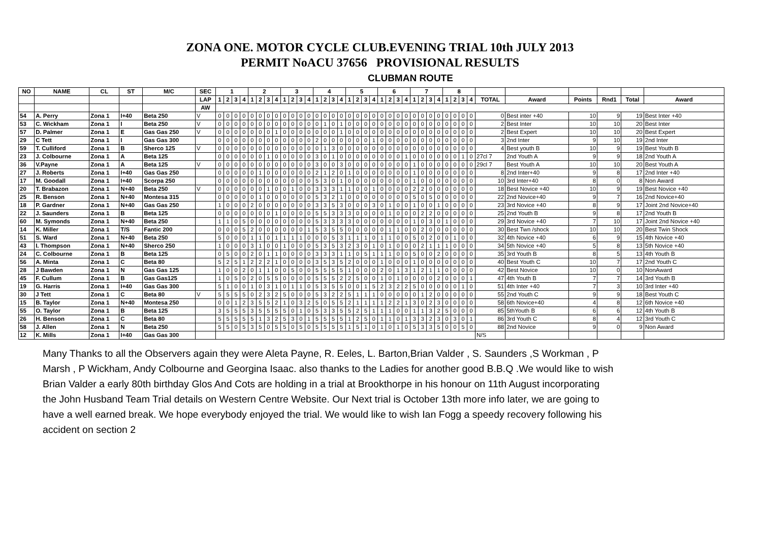ZONA ONE. MOTOR CYCLE CLUB.EVENING TRIAL 10th JULY 2013
PERMIT NoACU 37656 PROVISIONAL RESULTS
CLUBMAN ROUTE
| NO | NAME | CL | ST | M/C | SEC | 1 | | | | 2 | | | | 3 | | | | 4 | | | | 5 | | | | 6 | | | | 7 | | | | 8 | | | | | | | | | |
| --- | --- | --- | --- | --- | --- | --- | --- | --- | --- | --- | --- | --- | --- | --- | --- | --- | --- | --- | --- | --- | --- | --- | --- | --- | --- | --- | --- | --- | --- | --- | --- | --- | --- | --- | --- | --- | --- | --- | --- | --- | --- | --- | --- |
| | | | | | LAP | 1 | 2 | 3 | 4 | 1 | 2 | 3 | 4 | 1 | 2 | 3 | 4 | 1 | 2 | 3 | 4 | 1 | 2 | 3 | 4 | 1 | 2 | 3 | 4 | 1 | 2 | 3 | 4 | 1 | 2 | 3 | 4 | TOTAL | Award | Points | Rnd1 | Total | Award |
| | | | | | AW | | | | | | | | | | | | | | | | | | | | | | | | | | | | | | | | | | | | | | |
| 54 | A. Perry | Zona 1 | I+40 | Beta 250 | V | 0 | 0 | 0 | 0 | 0 | 0 | 0 | 0 | 0 | 0 | 0 | 0 | 0 | 0 | 0 | 0 | 0 | 0 | 0 | 0 | 0 | 0 | 0 | 0 | 0 | 0 | 0 | 0 | 0 | 0 | 0 | 0 | 0 | Best inter +40 | 10 | 9 | 19 | Best Inter +40 |
| 53 | C. Wickham | Zona 1 | I | Beta 250 | V | 0 | 0 | 0 | 0 | 0 | 0 | 0 | 0 | 0 | 0 | 0 | 0 | 0 | 1 | 0 | 1 | 0 | 0 | 0 | 0 | 0 | 0 | 0 | 0 | 0 | 0 | 0 | 0 | 0 | 0 | 0 | 0 | 2 | Best Inter | 10 | 10 | 20 | Best Inter |
| 57 | D. Palmer | Zona 1 | E | Gas Gas 250 | V | 0 | 0 | 0 | 0 | 0 | 0 | 0 | 1 | 0 | 0 | 0 | 0 | 0 | 0 | 0 | 1 | 0 | 0 | 0 | 0 | 0 | 0 | 0 | 0 | 0 | 0 | 0 | 0 | 0 | 0 | 0 | 0 | 2 | Best Expert | 10 | 10 | 20 | Best Expert |
| 29 | C Tett | Zona 1 | I | Gas Gas 300 | | 0 | 0 | 0 | 0 | 0 | 0 | 0 | 0 | 0 | 0 | 0 | 0 | 2 | 0 | 0 | 0 | 0 | 0 | 0 | 1 | 0 | 0 | 0 | 0 | 0 | 0 | 0 | 0 | 0 | 0 | 0 | 0 | 3 | 2nd Inter | 9 | 10 | 19 | 2nd Inter |
| 59 | T. Culliford | Zona 1 | B | Sherco 125 | V | 0 | 0 | 0 | 0 | 0 | 0 | 0 | 0 | 0 | 0 | 0 | 0 | 0 | 1 | 3 | 0 | 0 | 0 | 0 | 0 | 0 | 0 | 0 | 0 | 0 | 0 | 0 | 0 | 0 | 0 | 0 | 0 | 4 | Best youth B | 10 | 9 | 19 | Best Youth B |
| 23 | J. Colbourne | Zona 1 | A | Beta 125 | | 0 | 0 | 0 | 0 | 0 | 0 | 1 | 0 | 0 | 0 | 0 | 0 | 3 | 0 | 1 | 0 | 0 | 0 | 0 | 0 | 0 | 0 | 0 | 1 | 0 | 0 | 0 | 0 | 0 | 0 | 1 | 0 | 27cl 7 | 2nd Youth A | 9 | 9 | 18 | 2nd Youth A |
| 36 | V.Payne | Zona 1 | A | Beta 125 | V | 0 | 0 | 0 | 0 | 0 | 0 | 0 | 0 | 0 | 0 | 0 | 0 | 3 | 0 | 0 | 3 | 0 | 0 | 0 | 0 | 0 | 0 | 0 | 0 | 1 | 0 | 0 | 0 | 0 | 0 | 0 | 0 | 29cl 7 | Best Youth A | 10 | 10 | 20 | Best Youth A |
| 27 | J. Roberts | Zona 1 | I+40 | Gas Gas 250 | | 0 | 0 | 0 | 0 | 0 | 1 | 0 | 0 | 0 | 0 | 0 | 0 | 2 | 1 | 2 | 0 | 1 | 0 | 0 | 0 | 0 | 0 | 0 | 0 | 1 | 0 | 0 | 0 | 0 | 0 | 0 | 0 | 8 | 2nd Inter+40 | 9 | 8 | 17 | 2nd Inter +40 |
| 17 | M. Goodall | Zona 1 | I+40 | Scorpa 250 | | 0 | 0 | 0 | 0 | 0 | 0 | 0 | 0 | 0 | 0 | 0 | 0 | 5 | 3 | 0 | 1 | 0 | 0 | 0 | 0 | 0 | 0 | 0 | 0 | 1 | 0 | 0 | 0 | 0 | 0 | 0 | 0 | 10 | 3rd Inter+40 | 8 | 0 | 8 | Non Award |
| 20 | T. Brabazon | Zona 1 | N+40 | Beta 250 | V | 0 | 0 | 0 | 0 | 0 | 0 | 1 | 0 | 0 | 1 | 0 | 0 | 3 | 3 | 3 | 1 | 1 | 0 | 0 | 1 | 0 | 0 | 0 | 0 | 2 | 2 | 0 | 0 | 0 | 0 | 0 | 0 | 18 | Best Novice +40 | 10 | 9 | 19 | Best Novice +40 |
| 25 | R. Benson | Zona 1 | N+40 | Montesa 315 | | 0 | 0 | 0 | 0 | 0 | 1 | 0 | 0 | 0 | 0 | 0 | 0 | 5 | 3 | 2 | 1 | 0 | 0 | 0 | 0 | 0 | 0 | 0 | 0 | 5 | 0 | 5 | 0 | 0 | 0 | 0 | 0 | 22 | 2nd Novice+40 | 9 | 7 | 16 | 2nd Novice+40 |
| 18 | P. Gardner | Zona 1 | N+40 | Gas Gas 250 | | 1 | 0 | 0 | 0 | 2 | 0 | 0 | 0 | 0 | 0 | 0 | 0 | 3 | 3 | 5 | 3 | 0 | 0 | 0 | 3 | 0 | 1 | 0 | 0 | 1 | 0 | 0 | 1 | 0 | 0 | 0 | 0 | 23 | 3rd Novice +40 | 8 | 9 | 17 | Joint 2nd Novice+40 |
| 22 | J. Saunders | Zona 1 | B | Beta 125 | | 0 | 0 | 0 | 0 | 0 | 0 | 0 | 1 | 0 | 0 | 0 | 0 | 5 | 5 | 3 | 3 | 3 | 0 | 0 | 0 | 0 | 1 | 0 | 0 | 0 | 2 | 2 | 0 | 0 | 0 | 0 | 0 | 25 | 2nd Youth B | 9 | 8 | 17 | 2nd Youth B |
| 60 | M. Symonds | Zona 1 | N+40 | Beta 250 | | 1 | 1 | 0 | 5 | 0 | 0 | 0 | 0 | 0 | 0 | 0 | 0 | 5 | 3 | 3 | 3 | 3 | 0 | 0 | 0 | 0 | 0 | 0 | 0 | 1 | 0 | 3 | 0 | 1 | 0 | 0 | 0 | 29 | 3rd Novice +40 | 7 | 10 | 17 | Joint 2nd Novice +40 |
| 14 | K. Miller | Zona 1 | T/S | Fantic 200 | | 0 | 0 | 0 | 5 | 2 | 0 | 0 | 0 | 0 | 0 | 0 | 1 | 5 | 3 | 5 | 5 | 0 | 0 | 0 | 0 | 0 | 1 | 1 | 0 | 0 | 2 | 0 | 0 | 0 | 0 | 0 | 0 | 30 | Best Twn /shock | 10 | 10 | 20 | Best Twin Shock |
| 51 | S. Ward | Zona 1 | N+40 | Beta 250 | | 5 | 0 | 0 | 0 | 1 | 1 | 0 | 1 | 1 | 1 | 1 | 0 | 0 | 0 | 5 | 3 | 1 | 1 | 1 | 0 | 1 | 1 | 0 | 0 | 5 | 0 | 2 | 0 | 0 | 1 | 0 | 0 | 32 | 4th Novice +40 | 6 | 9 | 15 | 4th Novice +40 |
| 43 | I. Thompson | Zona 1 | N+40 | Sherco 250 | | 1 | 0 | 0 | 0 | 3 | 1 | 0 | 0 | 1 | 0 | 0 | 0 | 5 | 3 | 5 | 3 | 2 | 3 | 0 | 1 | 0 | 1 | 0 | 0 | 0 | 2 | 1 | 1 | 1 | 0 | 0 | 0 | 34 | 5th Novice +40 | 5 | 8 | 13 | 5th Novice +40 |
| 24 | C. Colbourne | Zona 1 | B | Beta 125 | | 0 | 5 | 0 | 0 | 2 | 0 | 1 | 1 | 0 | 0 | 0 | 0 | 3 | 3 | 3 | 1 | 1 | 0 | 5 | 1 | 1 | 1 | 0 | 0 | 5 | 0 | 0 | 2 | 0 | 0 | 0 | 0 | 35 | 3rd Youth B | 8 | 5 | 13 | 4th Youth B |
| 56 | A. Minta | Zona 1 | C | Beta 80 | | 5 | 2 | 5 | 1 | 2 | 2 | 2 | 1 | 0 | 0 | 0 | 0 | 3 | 5 | 3 | 5 | 2 | 0 | 0 | 0 | 1 | 0 | 0 | 0 | 1 | 0 | 0 | 0 | 0 | 0 | 0 | 0 | 40 | Best Youth C | 10 | 7 | 17 | 2nd Youth C |
| 28 | J Bawden | Zona 1 | N | Gas Gas 125 | | 1 | 0 | 0 | 2 | 0 | 1 | 1 | 0 | 0 | 5 | 0 | 0 | 5 | 5 | 5 | 5 | 1 | 0 | 0 | 0 | 2 | 0 | 1 | 3 | 1 | 2 | 1 | 1 | 0 | 0 | 0 | 0 | 42 | Best Novice | 10 | 0 | 10 | NonAward |
| 45 | F. Cullum | Zona 1 | B | Gas Gas125 | | 1 | 0 | 5 | 0 | 2 | 0 | 5 | 5 | 0 | 0 | 0 | 0 | 5 | 5 | 5 | 2 | 2 | 5 | 0 | 0 | 1 | 0 | 1 | 0 | 0 | 0 | 0 | 2 | 0 | 0 | 0 | 1 | 47 | 4th Youth B | 7 | 7 | 14 | 3rd Youth B |
| 19 | G. Harris | Zona 1 | I+40 | Gas Gas 300 | | 5 | 1 | 0 | 0 | 1 | 0 | 3 | 1 | 0 | 1 | 1 | 0 | 5 | 3 | 5 | 5 | 0 | 0 | 1 | 5 | 2 | 3 | 2 | 2 | 5 | 0 | 0 | 0 | 0 | 0 | 1 | 0 | 51 | 4th Inter +40 | 7 | 3 | 10 | 3rd Inter +40 |
| 30 | J Tett | Zona 1 | C | Beta 80 | V | 5 | 5 | 5 | 5 | 0 | 2 | 3 | 2 | 5 | 0 | 0 | 0 | 5 | 3 | 2 | 2 | 5 | 1 | 1 | 1 | 0 | 0 | 0 | 0 | 0 | 1 | 2 | 0 | 0 | 0 | 0 | 0 | 55 | 2nd Youth C | 9 | 9 | 18 | Best Youth C |
| 15 | B. Taylor | Zona 1 | N+40 | Montesa 250 | | 0 | 0 | 1 | 2 | 3 | 5 | 5 | 2 | 1 | 0 | 3 | 2 | 5 | 0 | 5 | 5 | 2 | 1 | 1 | 1 | 1 | 2 | 2 | 1 | 3 | 0 | 2 | 3 | 0 | 0 | 0 | 0 | 58 | 6th Novice+40 | 4 | 8 | 12 | 6th Novice +40 |
| 55 | O. Taylor | Zona 1 | B | Beta 125 | | 3 | 5 | 5 | 5 | 3 | 5 | 5 | 5 | 5 | 0 | 1 | 0 | 5 | 3 | 3 | 5 | 5 | 2 | 5 | 1 | 1 | 1 | 0 | 0 | 1 | 1 | 3 | 2 | 5 | 0 | 0 | 0 | 85 | 5thYouth B | 6 | 6 | 12 | 4th Youth B |
| 26 | H. Benson | Zona 1 | C | Beta 80 | | 5 | 5 | 5 | 5 | 5 | 1 | 3 | 2 | 5 | 3 | 0 | 1 | 5 | 5 | 5 | 5 | 1 | 2 | 5 | 0 | 1 | 1 | 0 | 1 | 3 | 3 | 2 | 3 | 0 | 3 | 0 | 1 | 86 | 3rd Youth C | 8 | 4 | 12 | 3rd Youth C |
| 58 | J. Allen | Zona 1 | N | Beta 250 | | 5 | 5 | 0 | 5 | 3 | 5 | 0 | 5 | 5 | 0 | 5 | 0 | 5 | 5 | 5 | 5 | 1 | 5 | 1 | 0 | 1 | 0 | 1 | 0 | 5 | 3 | 3 | 5 | 0 | 0 | 5 | 0 | 88 | 2nd Novice | 9 | 0 | 9 | Non Award |
| 12 | K. Mills | Zona 1 | I+40 | Gas Gas 300 | | | | | | | | | | | | | | | | | | | | | | | | | | | | | | | | | | N/S | | | | | |
Many Thanks to all the Observers again they were Aleta Payne, R. Eeles, L. Barton,Brian Valder , S. Saunders ,S Workman , P Marsh , P Wickham, Andy Colbourne and Georgina Isaac. also thanks to the Ladies for another good B.B.Q .We would like to wish Brian Valder a early 80th birthday Glos And Cots are holding in a trial at Brookthorpe in his honour on 11th August incorporating the John Husband Team Trial details on Western Centre Website. Our Next trial is October 13th more info later, we are going to have a well earned break. We hope everybody enjoyed the trial. We would like to wish Ian Fogg a speedy recovery following his accident on section 2